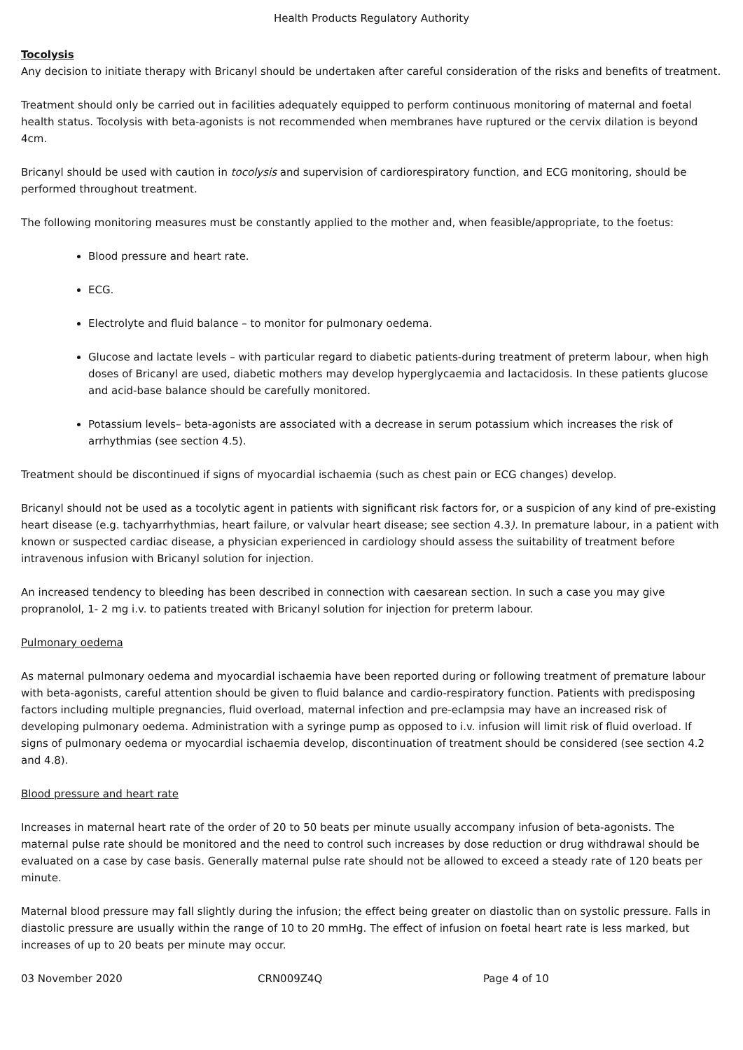Health Products Regulatory Authority
Tocolysis
Any decision to initiate therapy with Bricanyl should be undertaken after careful consideration of the risks and benefits of treatment.
Treatment should only be carried out in facilities adequately equipped to perform continuous monitoring of maternal and foetal health status. Tocolysis with beta-agonists is not recommended when membranes have ruptured or the cervix dilation is beyond 4cm.
Bricanyl should be used with caution in tocolysis and supervision of cardiorespiratory function, and ECG monitoring, should be performed throughout treatment.
The following monitoring measures must be constantly applied to the mother and, when feasible/appropriate, to the foetus:
Blood pressure and heart rate.
ECG.
Electrolyte and fluid balance – to monitor for pulmonary oedema.
Glucose and lactate levels – with particular regard to diabetic patients-during treatment of preterm labour, when high doses of Bricanyl are used, diabetic mothers may develop hyperglycaemia and lactacidosis. In these patients glucose and acid-base balance should be carefully monitored.
Potassium levels– beta-agonists are associated with a decrease in serum potassium which increases the risk of arrhythmias (see section 4.5).
Treatment should be discontinued if signs of myocardial ischaemia (such as chest pain or ECG changes) develop.
Bricanyl should not be used as a tocolytic agent in patients with significant risk factors for, or a suspicion of any kind of pre-existing heart disease (e.g. tachyarrhythmias, heart failure, or valvular heart disease; see section 4.3). In premature labour, in a patient with known or suspected cardiac disease, a physician experienced in cardiology should assess the suitability of treatment before intravenous infusion with Bricanyl solution for injection.
An increased tendency to bleeding has been described in connection with caesarean section. In such a case you may give propranolol, 1- 2 mg i.v. to patients treated with Bricanyl solution for injection for preterm labour.
Pulmonary oedema
As maternal pulmonary oedema and myocardial ischaemia have been reported during or following treatment of premature labour with beta-agonists, careful attention should be given to fluid balance and cardio-respiratory function. Patients with predisposing factors including multiple pregnancies, fluid overload, maternal infection and pre-eclampsia may have an increased risk of developing pulmonary oedema. Administration with a syringe pump as opposed to i.v. infusion will limit risk of fluid overload. If signs of pulmonary oedema or myocardial ischaemia develop, discontinuation of treatment should be considered (see section 4.2 and 4.8).
Blood pressure and heart rate
Increases in maternal heart rate of the order of 20 to 50 beats per minute usually accompany infusion of beta-agonists. The maternal pulse rate should be monitored and the need to control such increases by dose reduction or drug withdrawal should be evaluated on a case by case basis. Generally maternal pulse rate should not be allowed to exceed a steady rate of 120 beats per minute.
Maternal blood pressure may fall slightly during the infusion; the effect being greater on diastolic than on systolic pressure. Falls in diastolic pressure are usually within the range of 10 to 20 mmHg. The effect of infusion on foetal heart rate is less marked, but increases of up to 20 beats per minute may occur.
03 November 2020 CRN009Z4Q Page 4 of 10